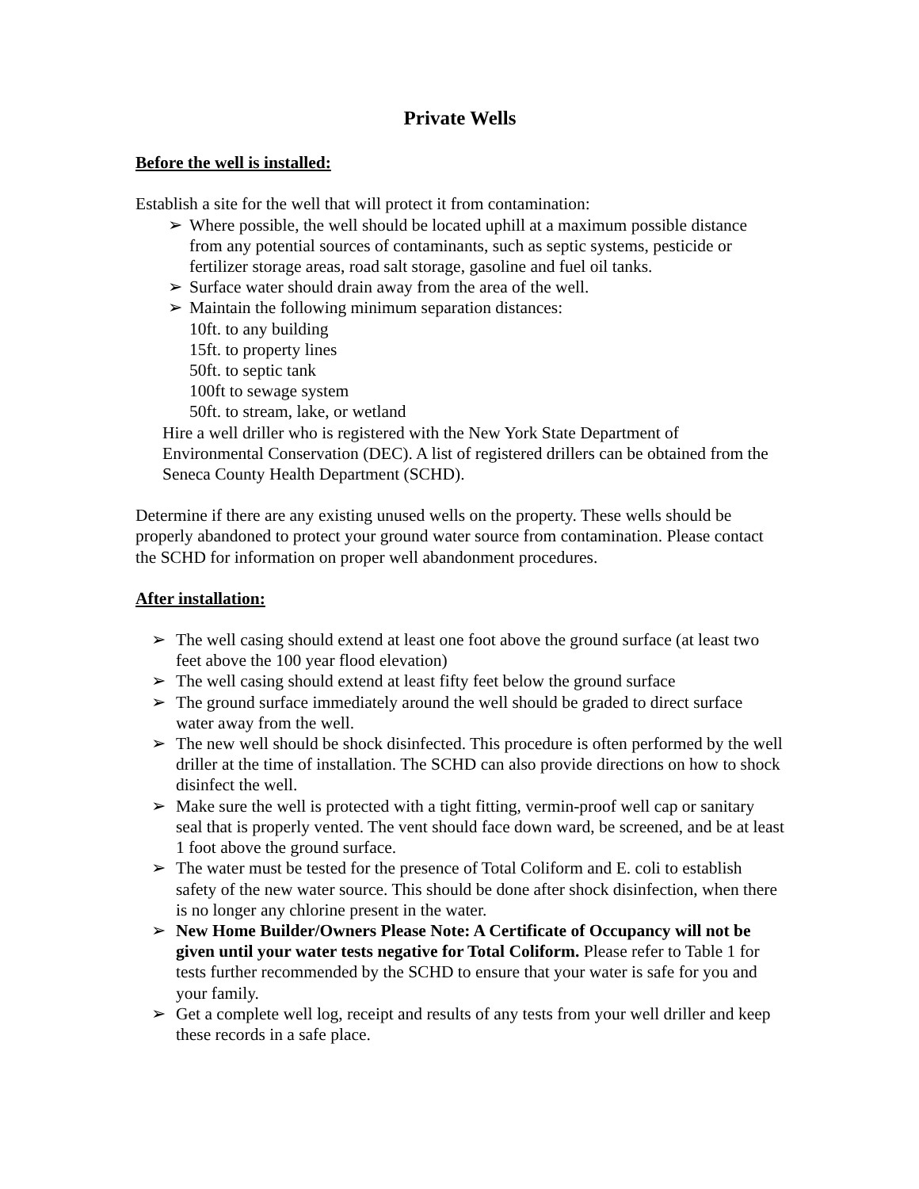Private Wells
Before the well is installed:
Establish a site for the well that will protect it from contamination:
➢ Where possible, the well should be located uphill at a maximum possible distance from any potential sources of contaminants, such as septic systems, pesticide or fertilizer storage areas, road salt storage, gasoline and fuel oil tanks.
➢ Surface water should drain away from the area of the well.
➢ Maintain the following minimum separation distances:
10ft. to any building
15ft. to property lines
50ft. to septic tank
100ft to sewage system
50ft. to stream, lake, or wetland
Hire a well driller who is registered with the New York State Department of Environmental Conservation (DEC). A list of registered drillers can be obtained from the Seneca County Health Department (SCHD).
Determine if there are any existing unused wells on the property. These wells should be properly abandoned to protect your ground water source from contamination. Please contact the SCHD for information on proper well abandonment procedures.
After installation:
➢ The well casing should extend at least one foot above the ground surface (at least two feet above the 100 year flood elevation)
➢ The well casing should extend at least fifty feet below the ground surface
➢ The ground surface immediately around the well should be graded to direct surface water away from the well.
➢ The new well should be shock disinfected. This procedure is often performed by the well driller at the time of installation. The SCHD can also provide directions on how to shock disinfect the well.
➢ Make sure the well is protected with a tight fitting, vermin-proof well cap or sanitary seal that is properly vented. The vent should face down ward, be screened, and be at least 1 foot above the ground surface.
➢ The water must be tested for the presence of Total Coliform and E. coli to establish safety of the new water source. This should be done after shock disinfection, when there is no longer any chlorine present in the water.
➢ New Home Builder/Owners Please Note: A Certificate of Occupancy will not be given until your water tests negative for Total Coliform. Please refer to Table 1 for tests further recommended by the SCHD to ensure that your water is safe for you and your family.
➢ Get a complete well log, receipt and results of any tests from your well driller and keep these records in a safe place.